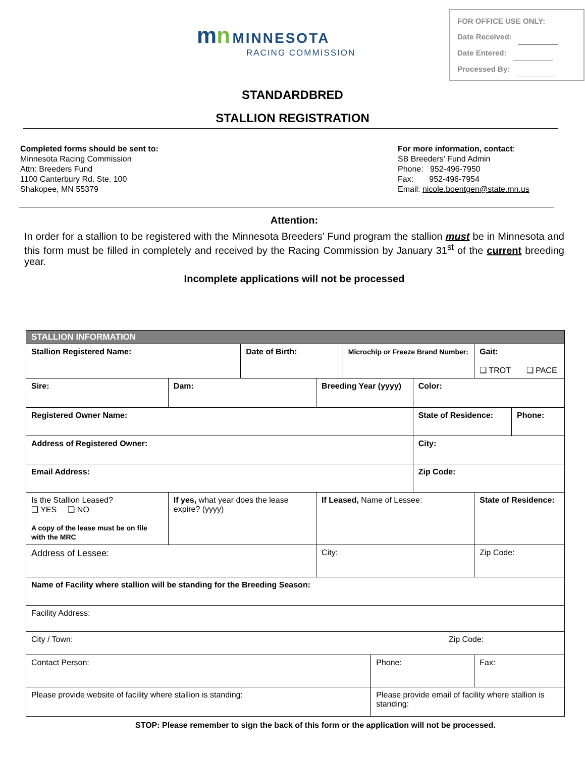mn MINNESOTA
RACING COMMISSION
FOR OFFICE USE ONLY:
Date Received:
Date Entered:
Processed By:
STANDARDBRED
STALLION REGISTRATION
Completed forms should be sent to:
Minnesota Racing Commission
Attn: Breeders Fund
1100 Canterbury Rd. Ste. 100
Shakopee, MN 55379
For more information, contact:
SB Breeders’ Fund Admin
Phone: 952-496-7950
Fax: 952-496-7954
Email: nicole.boentgen@state.mn.us
Attention:
In order for a stallion to be registered with the Minnesota Breeders’ Fund program the stallion must be in Minnesota and this form must be filled in completely and received by the Racing Commission by January 31<sup>st</sup> of the current breeding year.
Incomplete applications will not be processed
| STALLION INFORMATION | | | | | | | | | |
| --- | --- | --- | --- | --- | --- | --- | --- | --- | --- |
| Stallion Registered Name: | | Date of Birth: | | Microchip or Freeze Brand Number: | | | | Gait: ❑ TROT ❑ PACE | |
| Sire: | Dam: | | Breeding Year (yyyy) | | | Color: | | | |
| Registered Owner Name: | | | | | | State of Residence: | | | Phone: |
| Address of Registered Owner: | | | | | | City: | | | |
| Email Address: | | | | | | Zip Code: | | | |
| Is the Stallion Leased? ❑ YES ❑ NO A copy of the lease must be on file with the MRC | If yes, what year does the lease expire? (yyyy) | | If Leased, Name of Lessee: | | | | | State of Residence: | |
| Address of Lessee: | | | City: | | | | | Zip Code: | |
| Name of Facility where stallion will be standing for the Breeding Season: | | | | | | | | | |
| Facility Address: | | | | | | | | | |
| City / Town: | | | | | | | Zip Code: | | |
| Contact Person: | | | | | Phone: | | | Fax: | |
| Please provide website of facility where stallion is standing: | | | | | Please provide email of facility where stallion is standing: | | | | |
STOP: Please remember to sign the back of this form or the application will not be processed.